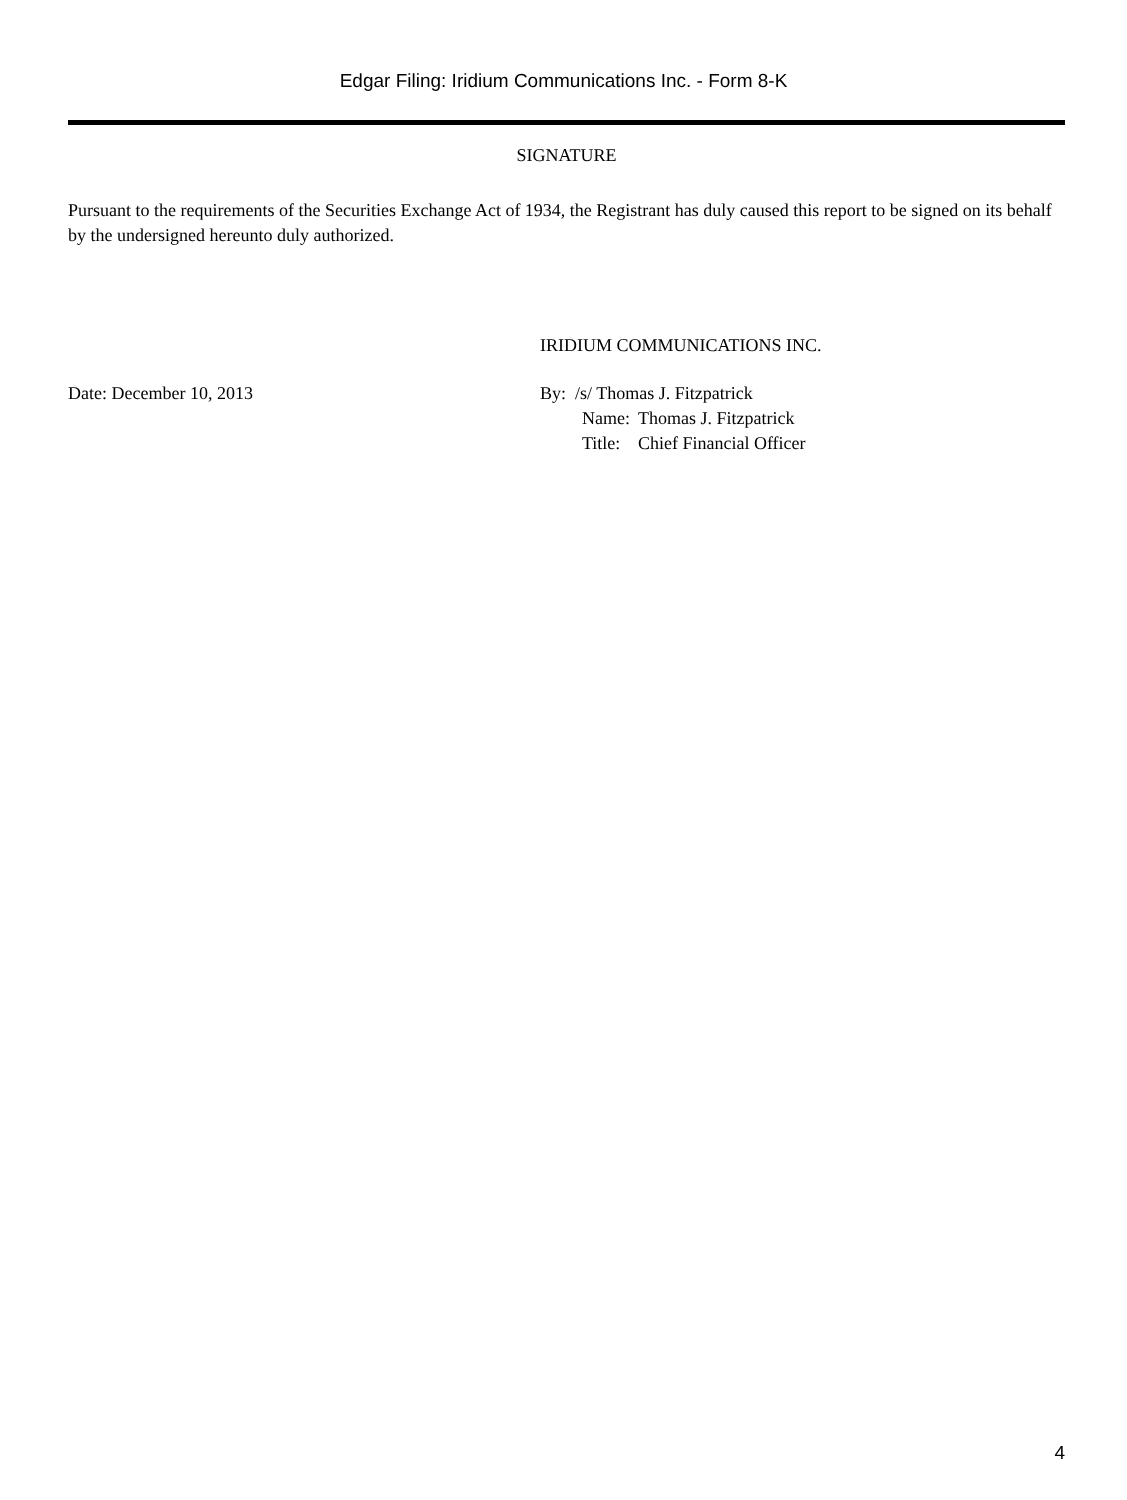Edgar Filing: Iridium Communications Inc. - Form 8-K
SIGNATURE
Pursuant to the requirements of the Securities Exchange Act of 1934, the Registrant has duly caused this report to be signed on its behalf by the undersigned hereunto duly authorized.
IRIDIUM COMMUNICATIONS INC.
Date: December 10, 2013 By: /s/ Thomas J. Fitzpatrick
| Name: | Thomas J. Fitzpatrick |
| Title: | Chief Financial Officer |
4